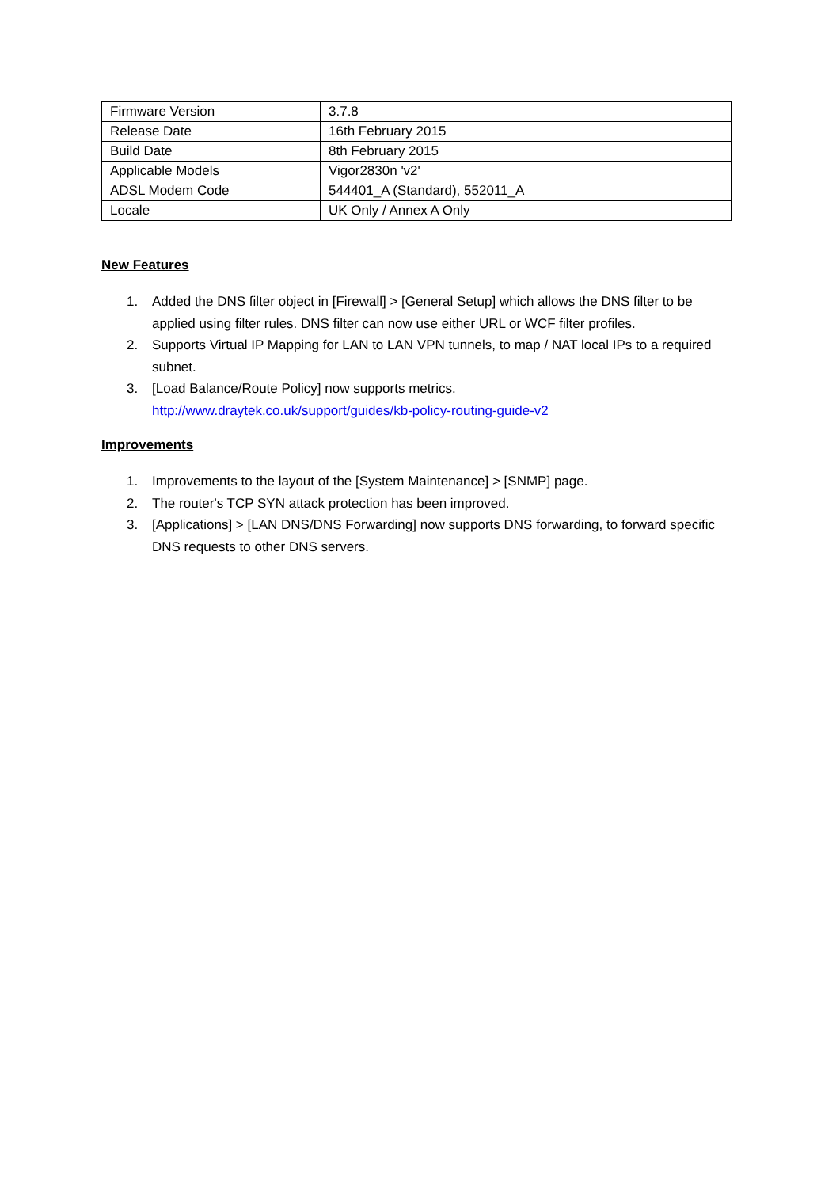| Firmware Version | 3.7.8 |
| Release Date | 16th February 2015 |
| Build Date | 8th February 2015 |
| Applicable Models | Vigor2830n 'v2' |
| ADSL Modem Code | 544401_A (Standard), 552011_A |
| Locale | UK Only / Annex A Only |
New Features
1. Added the DNS filter object in [Firewall] > [General Setup] which allows the DNS filter to be applied using filter rules. DNS filter can now use either URL or WCF filter profiles.
2. Supports Virtual IP Mapping for LAN to LAN VPN tunnels, to map / NAT local IPs to a required subnet.
3. [Load Balance/Route Policy] now supports metrics.
http://www.draytek.co.uk/support/guides/kb-policy-routing-guide-v2
Improvements
1. Improvements to the layout of the [System Maintenance] > [SNMP] page.
2. The router's TCP SYN attack protection has been improved.
3. [Applications] > [LAN DNS/DNS Forwarding] now supports DNS forwarding, to forward specific DNS requests to other DNS servers.